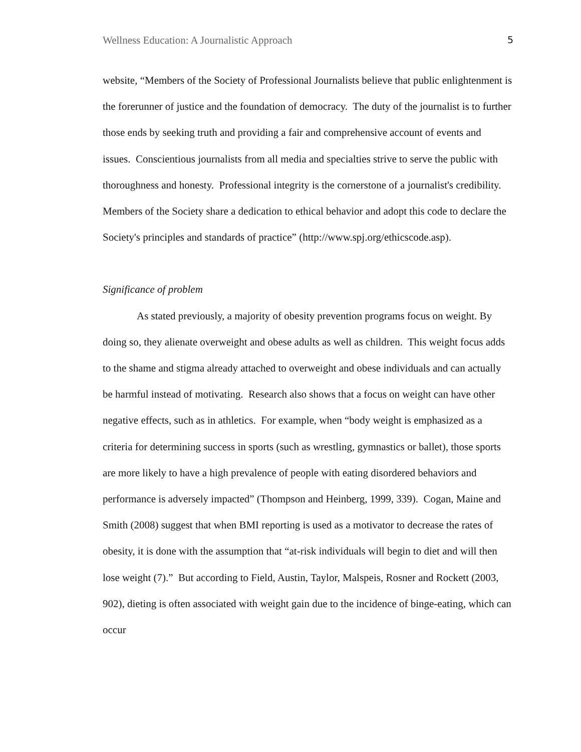Wellness Education: A Journalistic Approach 5
website, “Members of the Society of Professional Journalists believe that public enlightenment is the forerunner of justice and the foundation of democracy. The duty of the journalist is to further those ends by seeking truth and providing a fair and comprehensive account of events and issues. Conscientious journalists from all media and specialties strive to serve the public with thoroughness and honesty. Professional integrity is the cornerstone of a journalist's credibility. Members of the Society share a dedication to ethical behavior and adopt this code to declare the Society's principles and standards of practice” (http://www.spj.org/ethicscode.asp).
Significance of problem
As stated previously, a majority of obesity prevention programs focus on weight. By doing so, they alienate overweight and obese adults as well as children. This weight focus adds to the shame and stigma already attached to overweight and obese individuals and can actually be harmful instead of motivating. Research also shows that a focus on weight can have other negative effects, such as in athletics. For example, when “body weight is emphasized as a criteria for determining success in sports (such as wrestling, gymnastics or ballet), those sports are more likely to have a high prevalence of people with eating disordered behaviors and performance is adversely impacted” (Thompson and Heinberg, 1999, 339). Cogan, Maine and Smith (2008) suggest that when BMI reporting is used as a motivator to decrease the rates of obesity, it is done with the assumption that “at-risk individuals will begin to diet and will then lose weight (7).” But according to Field, Austin, Taylor, Malspeis, Rosner and Rockett (2003, 902), dieting is often associated with weight gain due to the incidence of binge-eating, which can occur